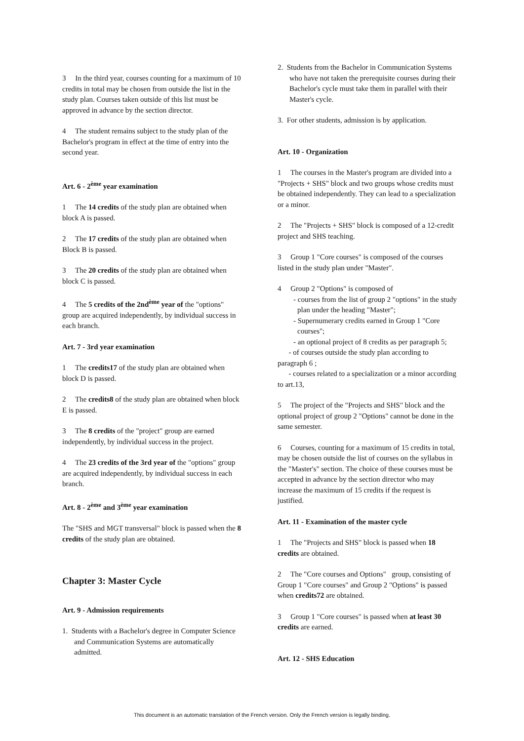3 In the third year, courses counting for a maximum of 10 credits in total may be chosen from outside the list in the study plan. Courses taken outside of this list must be approved in advance by the section director.
4 The student remains subject to the study plan of the Bachelor's program in effect at the time of entry into the second year.
Art. 6 - 2<sup>ème</sup> year examination
1 The 14 credits of the study plan are obtained when block A is passed.
2 The 17 credits of the study plan are obtained when Block B is passed.
3 The 20 credits of the study plan are obtained when block C is passed.
4 The 5 credits of the 2nd<sup>ème</sup> year of the "options" group are acquired independently, by individual success in each branch.
Art. 7 - 3rd year examination
1 The credits17 of the study plan are obtained when block D is passed.
2 The credits8 of the study plan are obtained when block E is passed.
3 The 8 credits of the "project" group are earned independently, by individual success in the project.
4 The 23 credits of the 3rd year of the "options" group are acquired independently, by individual success in each branch.
Art. 8 - 2<sup>ème</sup> and 3<sup>ème</sup> year examination
The "SHS and MGT transversal" block is passed when the 8 credits of the study plan are obtained.
Chapter 3: Master Cycle
Art. 9 - Admission requirements
1. Students with a Bachelor's degree in Computer Science and Communication Systems are automatically admitted.
2. Students from the Bachelor in Communication Systems who have not taken the prerequisite courses during their Bachelor's cycle must take them in parallel with their Master's cycle.
3. For other students, admission is by application.
Art. 10 - Organization
1 The courses in the Master's program are divided into a "Projects + SHS" block and two groups whose credits must be obtained independently. They can lead to a specialization or a minor.
2 The "Projects + SHS" block is composed of a 12-credit project and SHS teaching.
3 Group 1 "Core courses" is composed of the courses listed in the study plan under "Master".
4 Group 2 "Options" is composed of
- courses from the list of group 2 "options" in the study plan under the heading "Master";
- Supernumerary credits earned in Group 1 "Core courses";
- an optional project of 8 credits as per paragraph 5;
- of courses outside the study plan according to paragraph 6 ;
- courses related to a specialization or a minor according to art.13,
5 The project of the "Projects and SHS" block and the optional project of group 2 "Options" cannot be done in the same semester.
6 Courses, counting for a maximum of 15 credits in total, may be chosen outside the list of courses on the syllabus in the "Master's" section. The choice of these courses must be accepted in advance by the section director who may increase the maximum of 15 credits if the request is justified.
Art. 11 - Examination of the master cycle
1 The "Projects and SHS" block is passed when 18 credits are obtained.
2 The "Core courses and Options" group, consisting of Group 1 "Core courses" and Group 2 "Options" is passed when credits72 are obtained.
3 Group 1 "Core courses" is passed when at least 30 credits are earned.
Art. 12 - SHS Education
This document is an automatic translation of the French version. Only the French version is legally binding.